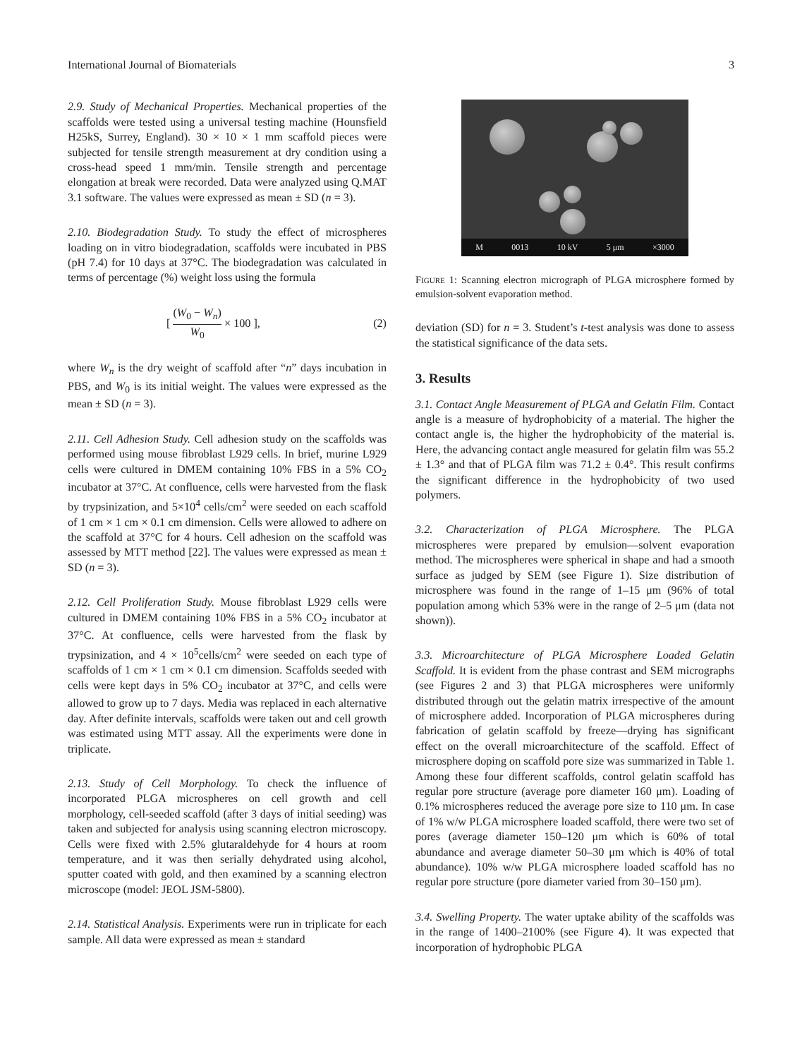International Journal of Biomaterials 3
2.9. Study of Mechanical Properties. Mechanical properties of the scaffolds were tested using a universal testing machine (Hounsfield H25kS, Surrey, England). 30 × 10 × 1 mm scaffold pieces were subjected for tensile strength measurement at dry condition using a cross-head speed 1 mm/min. Tensile strength and percentage elongation at break were recorded. Data were analyzed using Q.MAT 3.1 software. The values were expressed as mean ± SD (n = 3).
2.10. Biodegradation Study. To study the effect of microspheres loading on in vitro biodegradation, scaffolds were incubated in PBS (pH 7.4) for 10 days at 37°C. The biodegradation was calculated in terms of percentage (%) weight loss using the formula
[ (W<sub>0</sub> − W<sub>n</sub>) W<sub>0</sub> × 100 ], (2)
where W<sub>n</sub> is the dry weight of scaffold after “n” days incubation in PBS, and W<sub>0</sub> is its initial weight. The values were expressed as the mean ± SD (n = 3).
2.11. Cell Adhesion Study. Cell adhesion study on the scaffolds was performed using mouse fibroblast L929 cells. In brief, murine L929 cells were cultured in DMEM containing 10% FBS in a 5% CO<sub>2</sub> incubator at 37°C. At confluence, cells were harvested from the flask by trypsinization, and 5×10<sup>4</sup> cells/cm<sup>2</sup> were seeded on each scaffold of 1 cm × 1 cm × 0.1 cm dimension. Cells were allowed to adhere on the scaffold at 37°C for 4 hours. Cell adhesion on the scaffold was assessed by MTT method [22]. The values were expressed as mean ± SD (n = 3).
2.12. Cell Proliferation Study. Mouse fibroblast L929 cells were cultured in DMEM containing 10% FBS in a 5% CO<sub>2</sub> incubator at 37°C. At confluence, cells were harvested from the flask by trypsinization, and 4 × 10<sup>5</sup>cells/cm<sup>2</sup> were seeded on each type of scaffolds of 1 cm × 1 cm × 0.1 cm dimension. Scaffolds seeded with cells were kept days in 5% CO<sub>2</sub> incubator at 37°C, and cells were allowed to grow up to 7 days. Media was replaced in each alternative day. After definite intervals, scaffolds were taken out and cell growth was estimated using MTT assay. All the experiments were done in triplicate.
2.13. Study of Cell Morphology. To check the influence of incorporated PLGA microspheres on cell growth and cell morphology, cell-seeded scaffold (after 3 days of initial seeding) was taken and subjected for analysis using scanning electron microscopy. Cells were fixed with 2.5% glutaraldehyde for 4 hours at room temperature, and it was then serially dehydrated using alcohol, sputter coated with gold, and then examined by a scanning electron microscope (model: JEOL JSM-5800).
2.14. Statistical Analysis. Experiments were run in triplicate for each sample. All data were expressed as mean ± standard
M 0013 10 kV 5 μm ×3000
FIGURE 1: Scanning electron micrograph of PLGA microsphere formed by emulsion-solvent evaporation method.
deviation (SD) for n = 3. Student’s t-test analysis was done to assess the statistical significance of the data sets.
3. Results
3.1. Contact Angle Measurement of PLGA and Gelatin Film. Contact angle is a measure of hydrophobicity of a material. The higher the contact angle is, the higher the hydrophobicity of the material is. Here, the advancing contact angle measured for gelatin film was 55.2 ± 1.3° and that of PLGA film was 71.2 ± 0.4°. This result confirms the significant difference in the hydrophobicity of two used polymers.
3.2. Characterization of PLGA Microsphere. The PLGA microspheres were prepared by emulsion—solvent evaporation method. The microspheres were spherical in shape and had a smooth surface as judged by SEM (see Figure 1). Size distribution of microsphere was found in the range of 1–15 μm (96% of total population among which 53% were in the range of 2–5 μm (data not shown)).
3.3. Microarchitecture of PLGA Microsphere Loaded Gelatin Scaffold. It is evident from the phase contrast and SEM micrographs (see Figures 2 and 3) that PLGA microspheres were uniformly distributed through out the gelatin matrix irrespective of the amount of microsphere added. Incorporation of PLGA microspheres during fabrication of gelatin scaffold by freeze—drying has significant effect on the overall microarchitecture of the scaffold. Effect of microsphere doping on scaffold pore size was summarized in Table 1. Among these four different scaffolds, control gelatin scaffold has regular pore structure (average pore diameter 160 μm). Loading of 0.1% microspheres reduced the average pore size to 110 μm. In case of 1% w/w PLGA microsphere loaded scaffold, there were two set of pores (average diameter 150–120 μm which is 60% of total abundance and average diameter 50–30 μm which is 40% of total abundance). 10% w/w PLGA microsphere loaded scaffold has no regular pore structure (pore diameter varied from 30–150 μm).
3.4. Swelling Property. The water uptake ability of the scaffolds was in the range of 1400–2100% (see Figure 4). It was expected that incorporation of hydrophobic PLGA